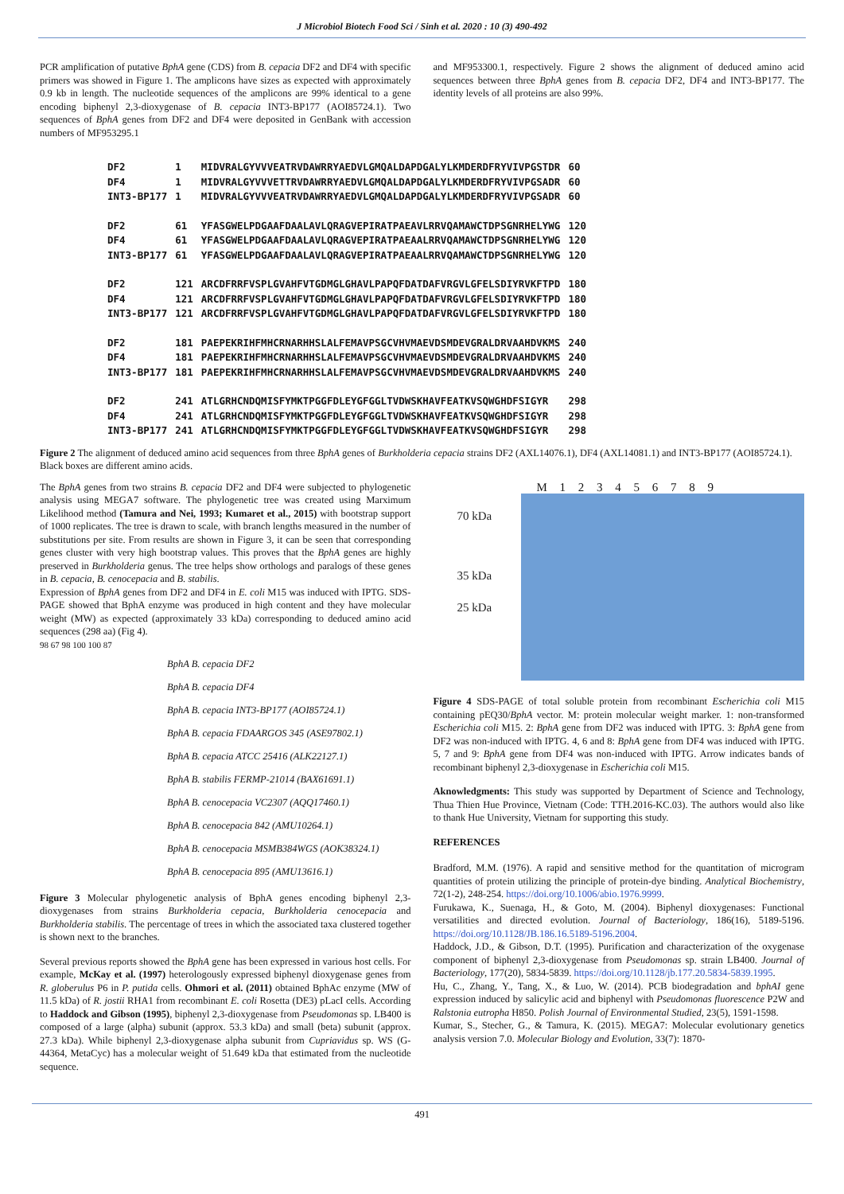J Microbiol Biotech Food Sci / Sinh et al. 2020 : 10 (3) 490-492
PCR amplification of putative BphA gene (CDS) from B. cepacia DF2 and DF4 with specific primers was showed in Figure 1. The amplicons have sizes as expected with approximately 0.9 kb in length. The nucleotide sequences of the amplicons are 99% identical to a gene encoding biphenyl 2,3-dioxygenase of B. cepacia INT3-BP177 (AOI85724.1). Two sequences of BphA genes from DF2 and DF4 were deposited in GenBank with accession numbers of MF953295.1
and MF953300.1, respectively. Figure 2 shows the alignment of deduced amino acid sequences between three BphA genes from B. cepacia DF2, DF4 and INT3-BP177. The identity levels of all proteins are also 99%.
| DF2 | 1 | MIDVRALGYVVVEATRVDAWRRYAEDVLGMQALDAPDGALYLKMDERDFRYVIVPGSTDR | 60 |
| DF4 | 1 | MIDVRALGYVVVETTRVDAWRRYAEDVLGMQALDAPDGALYLKMDERDFRYVIVPGSADR | 60 |
| INT3-BP177 | 1 | MIDVRALGYVVVEATRVDAWRRYAEDVLGMQALDAPDGALYLKMDERDFRYVIVPGSADR | 60 |
| DF2 | 61 | YFASGWELPDGAAFDAALAVLQRAGVEPIRATPAEAVLRRVQAMAWCTDPSGNRHELYWG | 120 |
| DF4 | 61 | YFASGWELPDGAAFDAALAVLQRAGVEPIRATPAEAALRRVQAMAWCTDPSGNRHELYWG | 120 |
| INT3-BP177 | 61 | YFASGWELPDGAAFDAALAVLQRAGVEPIRATPAEAALRRVQAMAWCTDPSGNRHELYWG | 120 |
| DF2 | 121 | ARCDFRRFVSPLGVAHFVTGDMGLGHAVLPAPQFDATDAFVRGVLGFELSDIYRVKFTPD | 180 |
| DF4 | 121 | ARCDFRRFVSPLGVAHFVTGDMGLGHAVLPAPQFDATDAFVRGVLGFELSDIYRVKFTPD | 180 |
| INT3-BP177 | 121 | ARCDFRRFVSPLGVAHFVTGDMGLGHAVLPAPQFDATDAFVRGVLGFELSDIYRVKFTPD | 180 |
| DF2 | 181 | PAEPEKRIHFMHCRNARHHSLALFEMAVPSGCVHVMAEVDSMDEVGRALDRVAAHDVKMS | 240 |
| DF4 | 181 | PAEPEKRIHFMHCRNARHHSLALFEMAVPSGCVHVMAEVDSMDEVGRALDRVAAHDVKMS | 240 |
| INT3-BP177 | 181 | PAEPEKRIHFMHCRNARHHSLALFEMAVPSGCVHVMAEVDSMDEVGRALDRVAAHDVKMS | 240 |
| DF2 | 241 | ATLGRHCNDQMISFYMKTPGGFDLEYGFGGLTVDWSKHAVFEATKVSQWGHDFSIGYR | 298 |
| DF4 | 241 | ATLGRHCNDQMISFYMKTPGGFDLEYGFGGLTVDWSKHAVFEATKVSQWGHDFSIGYR | 298 |
| INT3-BP177 | 241 | ATLGRHCNDQMISFYMKTPGGFDLEYGFGGLTVDWSKHAVFEATKVSQWGHDFSIGYR | 298 |
Figure 2 The alignment of deduced amino acid sequences from three BphA genes of Burkholderia cepacia strains DF2 (AXL14076.1), DF4 (AXL14081.1) and INT3-BP177 (AOI85724.1). Black boxes are different amino acids.
The BphA genes from two strains B. cepacia DF2 and DF4 were subjected to phylogenetic analysis using MEGA7 software. The phylogenetic tree was created using Marximum Likelihood method (Tamura and Nei, 1993; Kumaret et al., 2015) with bootstrap support of 1000 replicates. The tree is drawn to scale, with branch lengths measured in the number of substitutions per site. From results are shown in Figure 3, it can be seen that corresponding genes cluster with very high bootstrap values. This proves that the BphA genes are highly preserved in Burkholderia genus. The tree helps show orthologs and paralogs of these genes in B. cepacia, B. cenocepacia and B. stabilis.
Expression of BphA genes from DF2 and DF4 in E. coli M15 was induced with IPTG. SDS-PAGE showed that BphA enzyme was produced in high content and they have molecular weight (MW) as expected (approximately 33 kDa) corresponding to deduced amino acid sequences (298 aa) (Fig 4).
98 67 98 100 100 87
BphA B. cepacia DF2
BphA B. cepacia DF4
BphA B. cepacia INT3-BP177 (AOI85724.1)
BphA B. cepacia FDAARGOS 345 (ASE97802.1)
BphA B. cepacia ATCC 25416 (ALK22127.1)
BphA B. stabilis FERMP-21014 (BAX61691.1)
BphA B. cenocepacia VC2307 (AQQ17460.1)
BphA B. cenocepacia 842 (AMU10264.1)
BphA B. cenocepacia MSMB384WGS (AOK38324.1)
BphA B. cenocepacia 895 (AMU13616.1)
Figure 3 Molecular phylogenetic analysis of BphA genes encoding biphenyl 2,3-dioxygenases from strains Burkholderia cepacia, Burkholderia cenocepacia and Burkholderia stabilis. The percentage of trees in which the associated taxa clustered together is shown next to the branches.
Several previous reports showed the BphA gene has been expressed in various host cells. For example, McKay et al. (1997) heterologously expressed biphenyl dioxygenase genes from R. globerulus P6 in P. putida cells. Ohmori et al. (2011) obtained BphAc enzyme (MW of 11.5 kDa) of R. jostii RHA1 from recombinant E. coli Rosetta (DE3) pLacI cells. According to Haddock and Gibson (1995), biphenyl 2,3-dioxygenase from Pseudomonas sp. LB400 is composed of a large (alpha) subunit (approx. 53.3 kDa) and small (beta) subunit (approx. 27.3 kDa). While biphenyl 2,3-dioxygenase alpha subunit from Cupriavidus sp. WS (G-44364, MetaCyc) has a molecular weight of 51.649 kDa that estimated from the nucleotide sequence.
M 1 2 3 4 5 6 7 8 9
70 kDa
35 kDa
25 kDa
Figure 4 SDS-PAGE of total soluble protein from recombinant Escherichia coli M15 containing pEQ30/BphA vector. M: protein molecular weight marker. 1: non-transformed Escherichia coli M15. 2: BphA gene from DF2 was induced with IPTG. 3: BphA gene from DF2 was non-induced with IPTG. 4, 6 and 8: BphA gene from DF4 was induced with IPTG. 5, 7 and 9: BphA gene from DF4 was non-induced with IPTG. Arrow indicates bands of recombinant biphenyl 2,3-dioxygenase in Escherichia coli M15.
Aknowledgments: This study was supported by Department of Science and Technology, Thua Thien Hue Province, Vietnam (Code: TTH.2016-KC.03). The authors would also like to thank Hue University, Vietnam for supporting this study.
REFERENCES
Bradford, M.M. (1976). A rapid and sensitive method for the quantitation of microgram quantities of protein utilizing the principle of protein-dye binding. Analytical Biochemistry, 72(1-2), 248-254. https://doi.org/10.1006/abio.1976.9999.
Furukawa, K., Suenaga, H., & Goto, M. (2004). Biphenyl dioxygenases: Functional versatilities and directed evolution. Journal of Bacteriology, 186(16), 5189-5196. https://doi.org/10.1128/JB.186.16.5189-5196.2004.
Haddock, J.D., & Gibson, D.T. (1995). Purification and characterization of the oxygenase component of biphenyl 2,3-dioxygenase from Pseudomonas sp. strain LB400. Journal of Bacteriology, 177(20), 5834-5839. https://doi.org/10.1128/jb.177.20.5834-5839.1995.
Hu, C., Zhang, Y., Tang, X., & Luo, W. (2014). PCB biodegradation and bphAI gene expression induced by salicylic acid and biphenyl with Pseudomonas fluorescence P2W and Ralstonia eutropha H850. Polish Journal of Environmental Studied, 23(5), 1591-1598.
Kumar, S., Stecher, G., & Tamura, K. (2015). MEGA7: Molecular evolutionary genetics analysis version 7.0. Molecular Biology and Evolution, 33(7): 1870-
491